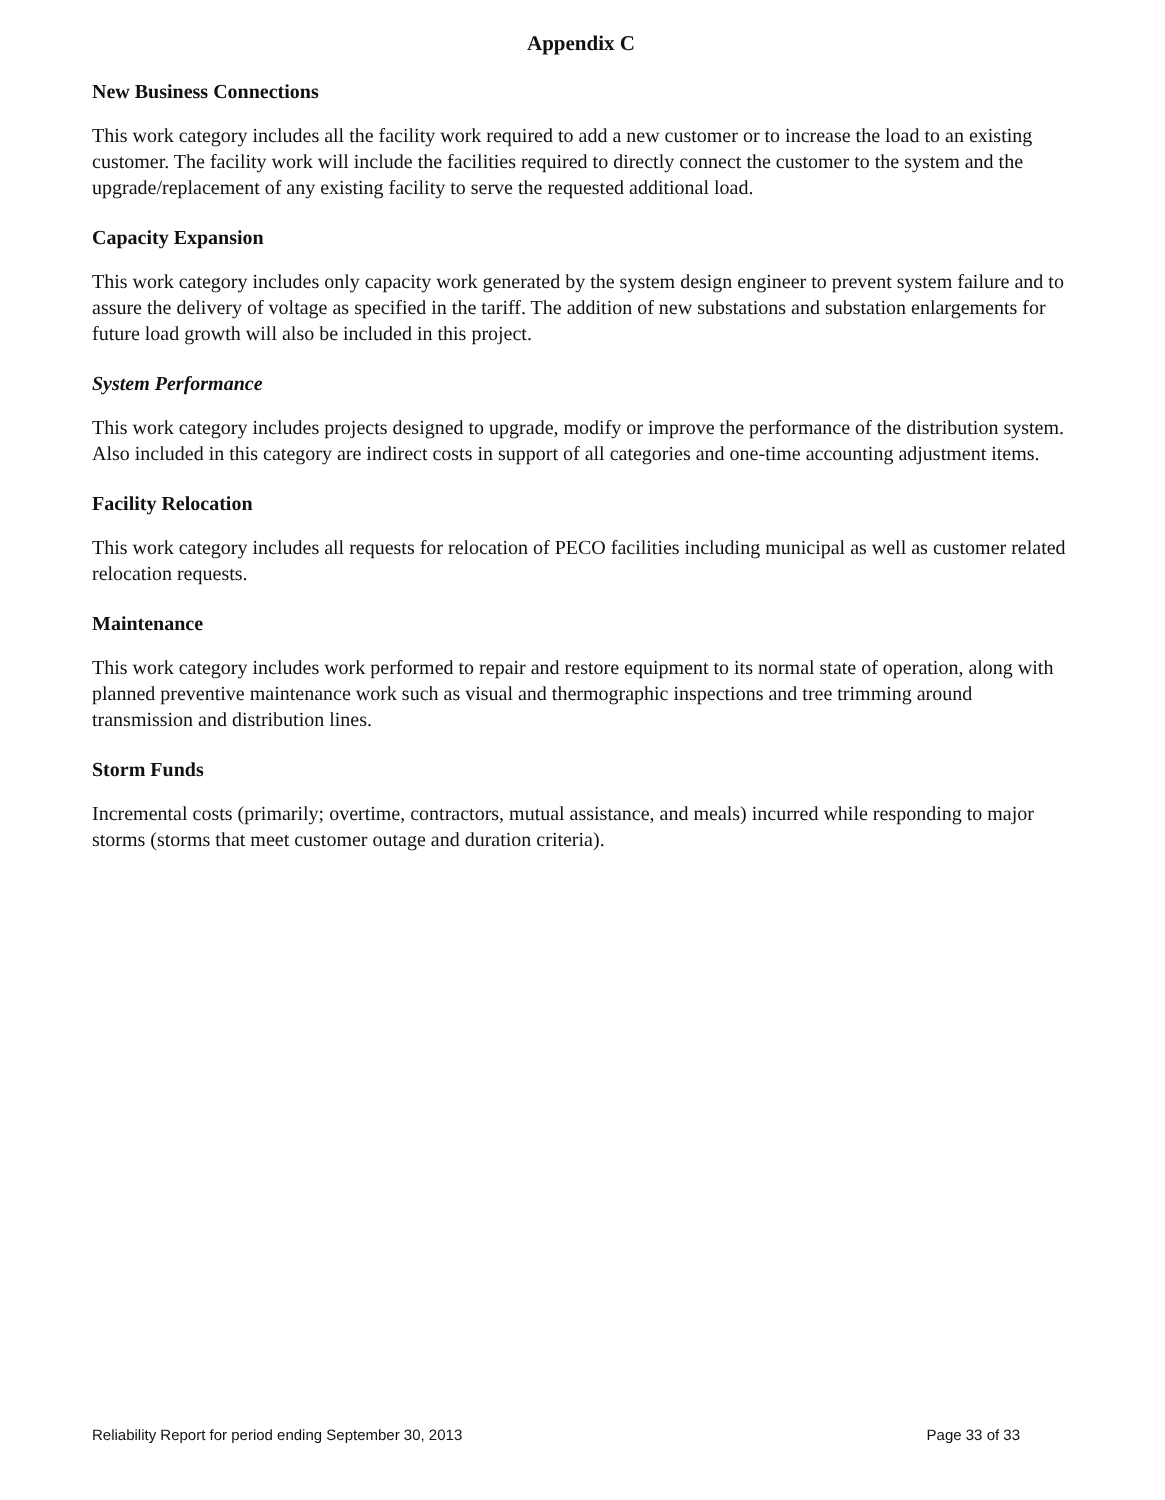Appendix C
New Business Connections
This work category includes all the facility work required to add a new customer or to increase the load to an existing customer. The facility work will include the facilities required to directly connect the customer to the system and the upgrade/replacement of any existing facility to serve the requested additional load.
Capacity Expansion
This work category includes only capacity work generated by the system design engineer to prevent system failure and to assure the delivery of voltage as specified in the tariff. The addition of new substations and substation enlargements for future load growth will also be included in this project.
System Performance
This work category includes projects designed to upgrade, modify or improve the performance of the distribution system. Also included in this category are indirect costs in support of all categories and one-time accounting adjustment items.
Facility Relocation
This work category includes all requests for relocation of PECO facilities including municipal as well as customer related relocation requests.
Maintenance
This work category includes work performed to repair and restore equipment to its normal state of operation, along with planned preventive maintenance work such as visual and thermographic inspections and tree trimming around transmission and distribution lines.
Storm Funds
Incremental costs (primarily; overtime, contractors, mutual assistance, and meals) incurred while responding to major storms (storms that meet customer outage and duration criteria).
Reliability Report for period ending September 30, 2013 Page 33 of 33